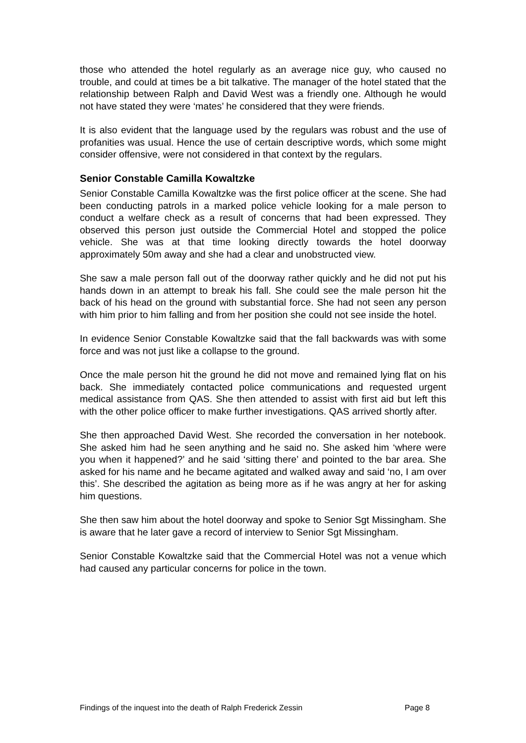those who attended the hotel regularly as an average nice guy, who caused no trouble, and could at times be a bit talkative. The manager of the hotel stated that the relationship between Ralph and David West was a friendly one. Although he would not have stated they were ‘mates’ he considered that they were friends.
It is also evident that the language used by the regulars was robust and the use of profanities was usual. Hence the use of certain descriptive words, which some might consider offensive, were not considered in that context by the regulars.
Senior Constable Camilla Kowaltzke
Senior Constable Camilla Kowaltzke was the first police officer at the scene. She had been conducting patrols in a marked police vehicle looking for a male person to conduct a welfare check as a result of concerns that had been expressed. They observed this person just outside the Commercial Hotel and stopped the police vehicle. She was at that time looking directly towards the hotel doorway approximately 50m away and she had a clear and unobstructed view.
She saw a male person fall out of the doorway rather quickly and he did not put his hands down in an attempt to break his fall. She could see the male person hit the back of his head on the ground with substantial force. She had not seen any person with him prior to him falling and from her position she could not see inside the hotel.
In evidence Senior Constable Kowaltzke said that the fall backwards was with some force and was not just like a collapse to the ground.
Once the male person hit the ground he did not move and remained lying flat on his back. She immediately contacted police communications and requested urgent medical assistance from QAS. She then attended to assist with first aid but left this with the other police officer to make further investigations. QAS arrived shortly after.
She then approached David West. She recorded the conversation in her notebook. She asked him had he seen anything and he said no. She asked him ‘where were you when it happened?’ and he said ‘sitting there’ and pointed to the bar area. She asked for his name and he became agitated and walked away and said ‘no, I am over this’. She described the agitation as being more as if he was angry at her for asking him questions.
She then saw him about the hotel doorway and spoke to Senior Sgt Missingham. She is aware that he later gave a record of interview to Senior Sgt Missingham.
Senior Constable Kowaltzke said that the Commercial Hotel was not a venue which had caused any particular concerns for police in the town.
Findings of the inquest into the death of Ralph Frederick Zessin Page 8